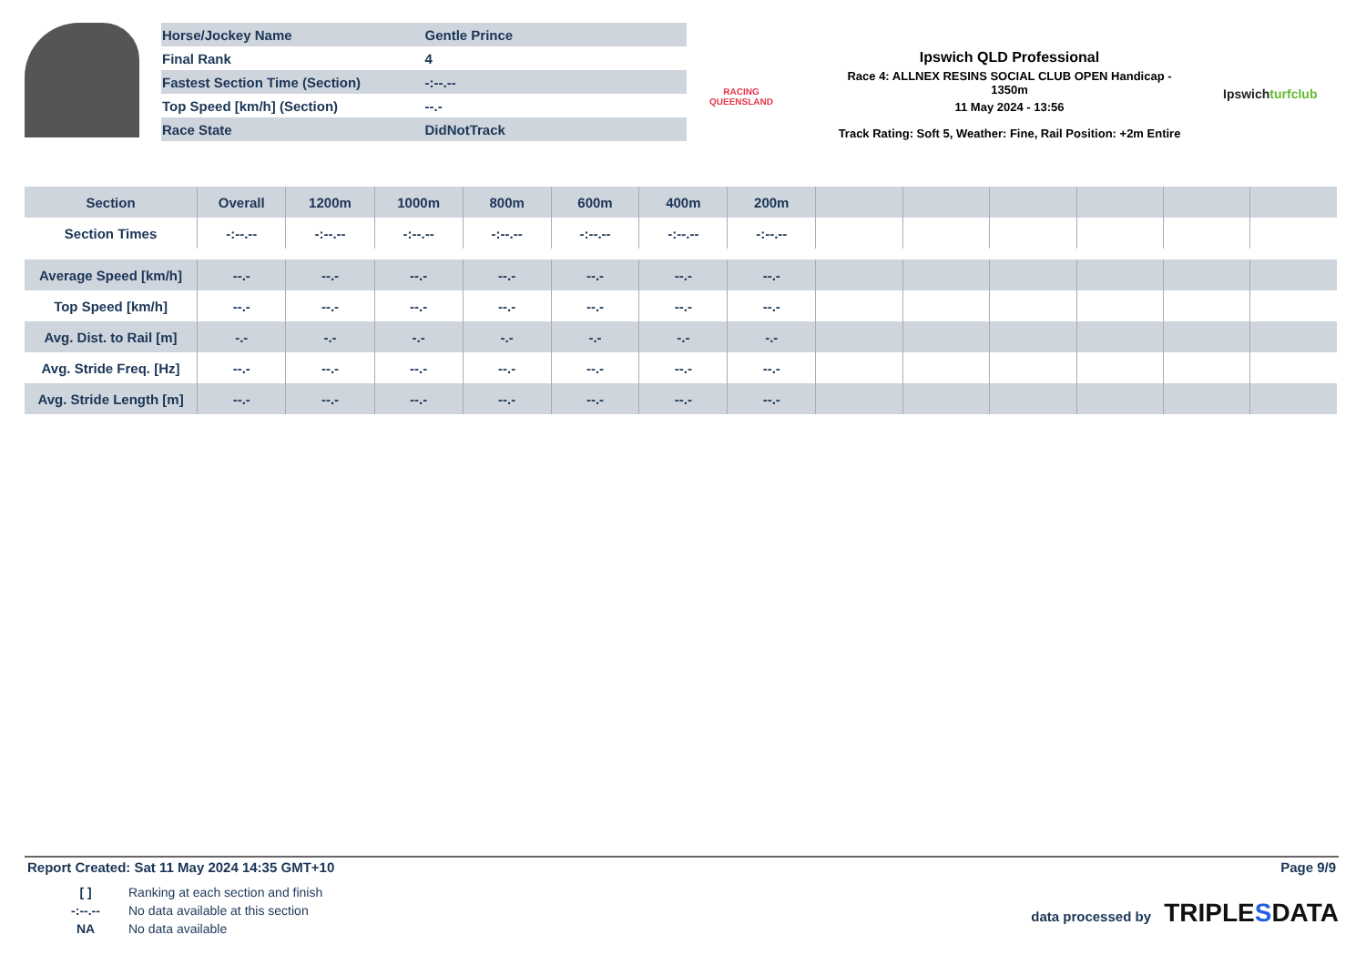| Horse/Jockey Name | Gentle Prince |
| Final Rank | 4 |
| Fastest Section Time (Section) | -:--.-- |
| Top Speed [km/h] (Section) | --.- |
| Race State | DidNotTrack |
RACING
QUEENSLAND
Ipswich QLD Professional
Race 4: ALLNEX RESINS SOCIAL CLUB OPEN Handicap -
1350m
11 May 2024 - 13:56
Track Rating: Soft 5, Weather: Fine, Rail Position: +2m Entire
Ipswichturfclub
| Section | Overall | 1200m | 1000m | 800m | 600m | 400m | 200m | | | | | | |
| --- | --- | --- | --- | --- | --- | --- | --- | --- | --- | --- | --- | --- | --- |
| Section Times | -:--.-- | -:--.-- | -:--.-- | -:--.-- | -:--.-- | -:--.-- | -:--.-- | | | | | | |
| Average Speed [km/h] | --.- | --.- | --.- | --.- | --.- | --.- | --.- | | | | | | |
| Top Speed [km/h] | --.- | --.- | --.- | --.- | --.- | --.- | --.- | | | | | | |
| Avg. Dist. to Rail [m] | -.- | -.- | -.- | -.- | -.- | -.- | -.- | | | | | | |
| Avg. Stride Freq. [Hz] | --.- | --.- | --.- | --.- | --.- | --.- | --.- | | | | | | |
| Avg. Stride Length [m] | --.- | --.- | --.- | --.- | --.- | --.- | --.- | | | | | | |
Report Created: Sat 11 May 2024 14:35 GMT+10 Page 9/9
| [ ] | Ranking at each section and finish |
| -:--.-- | No data available at this section |
| NA | No data available |
data processed by TRIPLESDATA